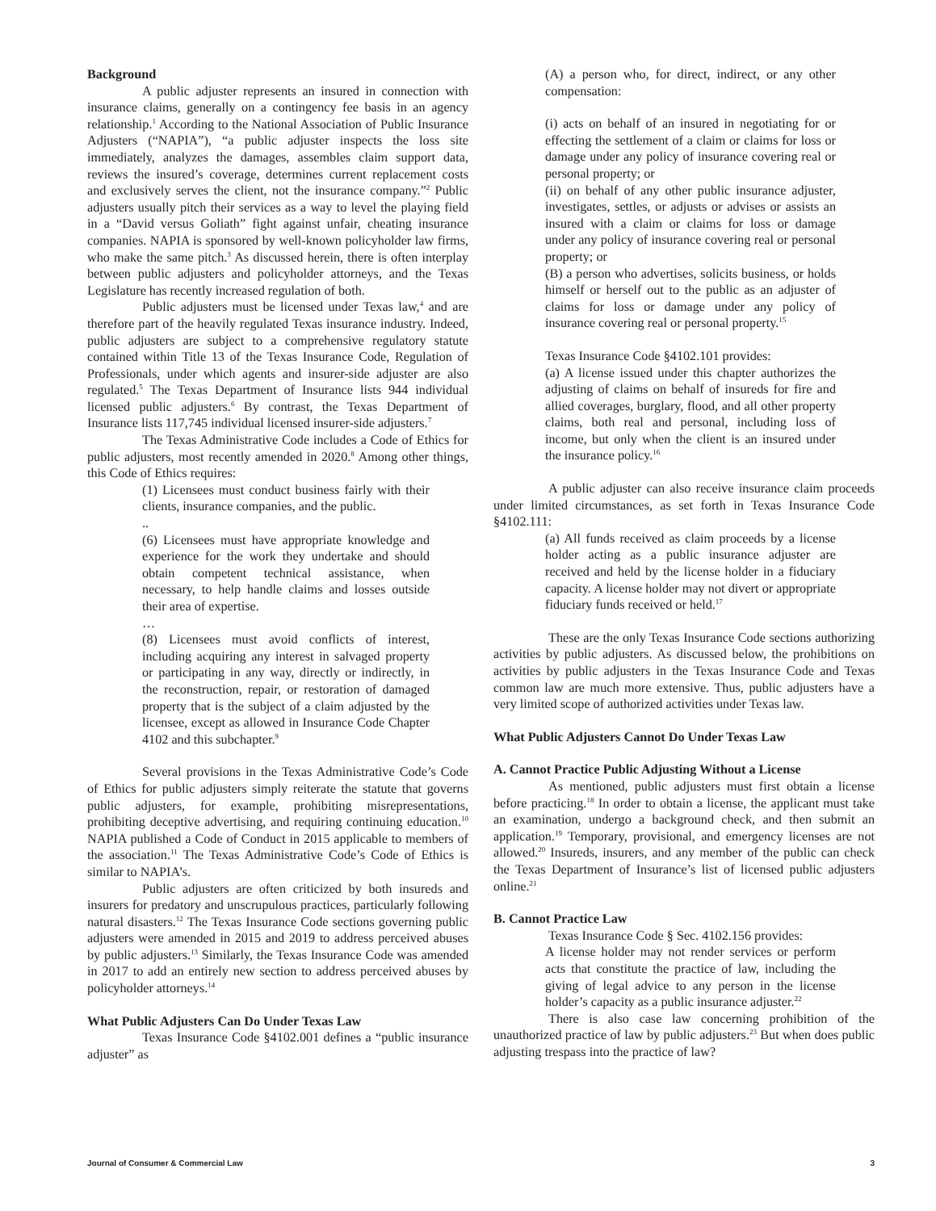Background
A public adjuster represents an insured in connection with insurance claims, generally on a contingency fee basis in an agency relationship.<sup>1</sup> According to the National Association of Public Insurance Adjusters (“NAPIA”), “a public adjuster inspects the loss site immediately, analyzes the damages, assembles claim support data, reviews the insured’s coverage, determines current replacement costs and exclusively serves the client, not the insurance company.”<sup>2</sup> Public adjusters usually pitch their services as a way to level the playing field in a “David versus Goliath” fight against unfair, cheating insurance companies. NAPIA is sponsored by well-known policyholder law firms, who make the same pitch.<sup>3</sup> As discussed herein, there is often interplay between public adjusters and policyholder attorneys, and the Texas Legislature has recently increased regulation of both.
Public adjusters must be licensed under Texas law,<sup>4</sup> and are therefore part of the heavily regulated Texas insurance industry. Indeed, public adjusters are subject to a comprehensive regulatory statute contained within Title 13 of the Texas Insurance Code, Regulation of Professionals, under which agents and insurer-side adjuster are also regulated.<sup>5</sup> The Texas Department of Insurance lists 944 individual licensed public adjusters.<sup>6</sup> By contrast, the Texas Department of Insurance lists 117,745 individual licensed insurer-side adjusters.<sup>7</sup>
The Texas Administrative Code includes a Code of Ethics for public adjusters, most recently amended in 2020.<sup>8</sup> Among other things, this Code of Ethics requires:
(1) Licensees must conduct business fairly with their clients, insurance companies, and the public.
..
(6) Licensees must have appropriate knowledge and experience for the work they undertake and should obtain competent technical assistance, when necessary, to help handle claims and losses outside their area of expertise.
…
(8) Licensees must avoid conflicts of interest, including acquiring any interest in salvaged property or participating in any way, directly or indirectly, in the reconstruction, repair, or restoration of damaged property that is the subject of a claim adjusted by the licensee, except as allowed in Insurance Code Chapter 4102 and this subchapter.<sup>9</sup>
Several provisions in the Texas Administrative Code’s Code of Ethics for public adjusters simply reiterate the statute that governs public adjusters, for example, prohibiting misrepresentations, prohibiting deceptive advertising, and requiring continuing education.<sup>10</sup> NAPIA published a Code of Conduct in 2015 applicable to members of the association.<sup>11</sup> The Texas Administrative Code’s Code of Ethics is similar to NAPIA’s.
Public adjusters are often criticized by both insureds and insurers for predatory and unscrupulous practices, particularly following natural disasters.<sup>12</sup> The Texas Insurance Code sections governing public adjusters were amended in 2015 and 2019 to address perceived abuses by public adjusters.<sup>13</sup> Similarly, the Texas Insurance Code was amended in 2017 to add an entirely new section to address perceived abuses by policyholder attorneys.<sup>14</sup>
What Public Adjusters Can Do Under Texas Law
Texas Insurance Code §4102.001 defines a “public insurance adjuster” as
(A) a person who, for direct, indirect, or any other compensation:
(i) acts on behalf of an insured in negotiating for or effecting the settlement of a claim or claims for loss or damage under any policy of insurance covering real or personal property; or
(ii) on behalf of any other public insurance adjuster, investigates, settles, or adjusts or advises or assists an insured with a claim or claims for loss or damage under any policy of insurance covering real or personal property; or
(B) a person who advertises, solicits business, or holds himself or herself out to the public as an adjuster of claims for loss or damage under any policy of insurance covering real or personal property.<sup>15</sup>
Texas Insurance Code §4102.101 provides:
(a) A license issued under this chapter authorizes the adjusting of claims on behalf of insureds for fire and allied coverages, burglary, flood, and all other property claims, both real and personal, including loss of income, but only when the client is an insured under the insurance policy.<sup>16</sup>
A public adjuster can also receive insurance claim proceeds under limited circumstances, as set forth in Texas Insurance Code §4102.111:
(a) All funds received as claim proceeds by a license holder acting as a public insurance adjuster are received and held by the license holder in a fiduciary capacity. A license holder may not divert or appropriate fiduciary funds received or held.<sup>17</sup>
These are the only Texas Insurance Code sections authorizing activities by public adjusters. As discussed below, the prohibitions on activities by public adjusters in the Texas Insurance Code and Texas common law are much more extensive. Thus, public adjusters have a very limited scope of authorized activities under Texas law.
What Public Adjusters Cannot Do Under Texas Law
A. Cannot Practice Public Adjusting Without a License
As mentioned, public adjusters must first obtain a license before practicing.<sup>18</sup> In order to obtain a license, the applicant must take an examination, undergo a background check, and then submit an application.<sup>19</sup> Temporary, provisional, and emergency licenses are not allowed.<sup>20</sup> Insureds, insurers, and any member of the public can check the Texas Department of Insurance’s list of licensed public adjusters online.<sup>21</sup>
B. Cannot Practice Law
Texas Insurance Code § Sec. 4102.156 provides:
A license holder may not render services or perform acts that constitute the practice of law, including the giving of legal advice to any person in the license holder’s capacity as a public insurance adjuster.<sup>22</sup>
There is also case law concerning prohibition of the unauthorized practice of law by public adjusters.<sup>23</sup> But when does public adjusting trespass into the practice of law?
Journal of Consumer & Commercial Law 3